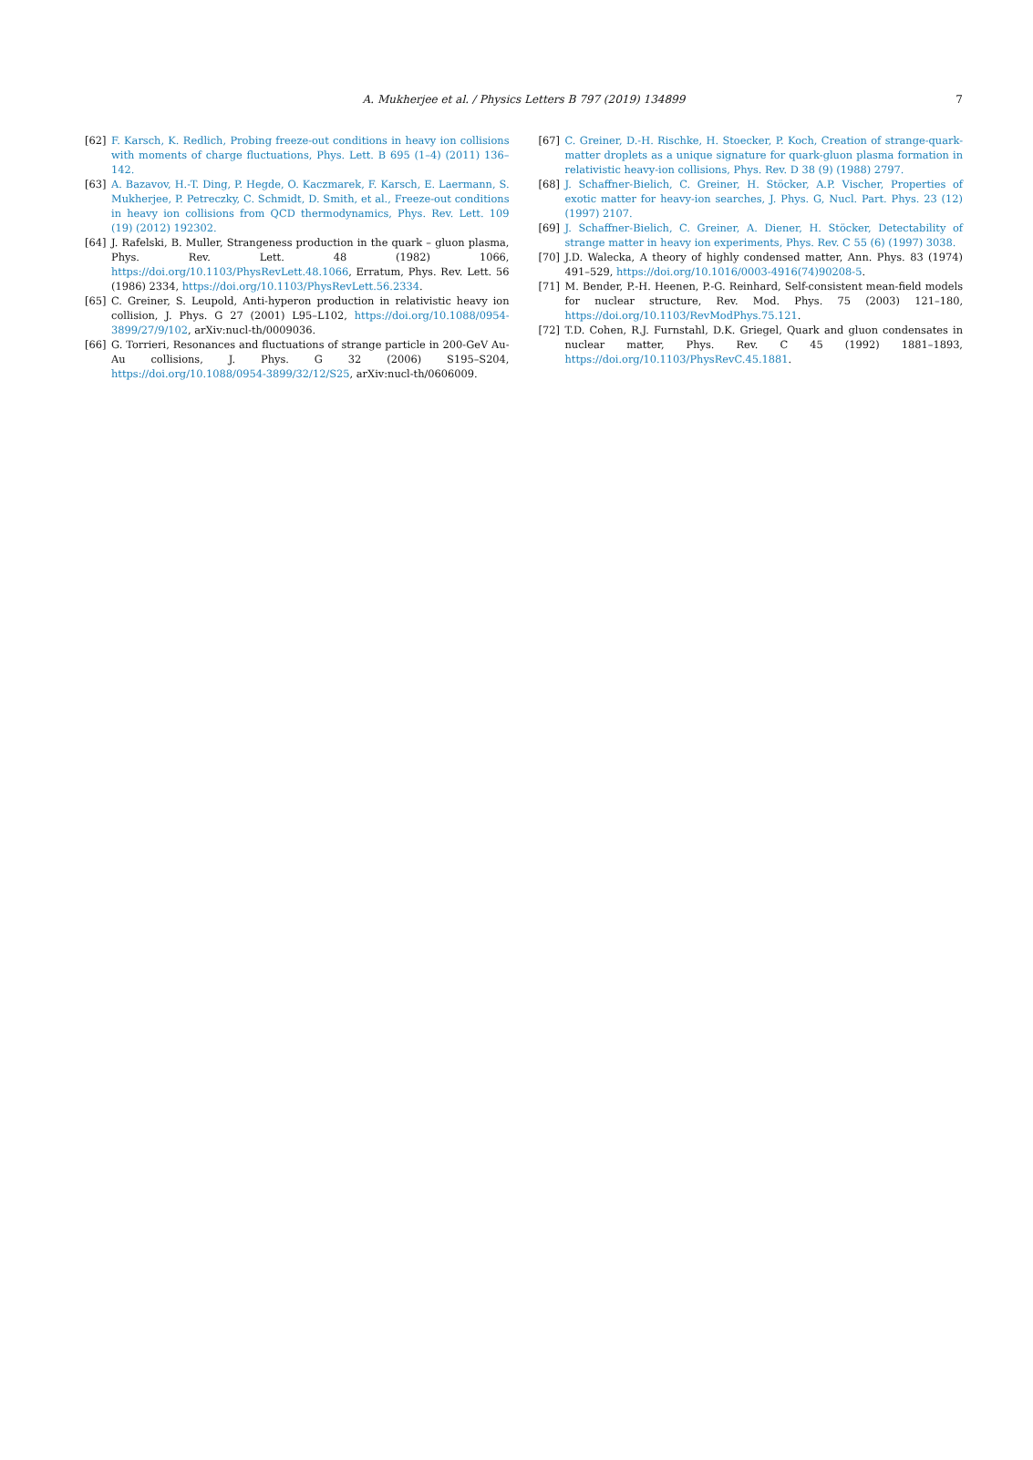A. Mukherjee et al. / Physics Letters B 797 (2019) 134899 7
[62] F. Karsch, K. Redlich, Probing freeze-out conditions in heavy ion collisions with moments of charge fluctuations, Phys. Lett. B 695 (1–4) (2011) 136–142.
[63] A. Bazavov, H.-T. Ding, P. Hegde, O. Kaczmarek, F. Karsch, E. Laermann, S. Mukherjee, P. Petreczky, C. Schmidt, D. Smith, et al., Freeze-out conditions in heavy ion collisions from QCD thermodynamics, Phys. Rev. Lett. 109 (19) (2012) 192302.
[64] J. Rafelski, B. Muller, Strangeness production in the quark – gluon plasma, Phys. Rev. Lett. 48 (1982) 1066, https://doi.org/10.1103/PhysRevLett.48.1066, Erratum, Phys. Rev. Lett. 56 (1986) 2334, https://doi.org/10.1103/PhysRevLett.56.2334.
[65] C. Greiner, S. Leupold, Anti-hyperon production in relativistic heavy ion collision, J. Phys. G 27 (2001) L95–L102, https://doi.org/10.1088/0954-3899/27/9/102, arXiv:nucl-th/0009036.
[66] G. Torrieri, Resonances and fluctuations of strange particle in 200-GeV Au-Au collisions, J. Phys. G 32 (2006) S195–S204, https://doi.org/10.1088/0954-3899/32/12/S25, arXiv:nucl-th/0606009.
[67] C. Greiner, D.-H. Rischke, H. Stoecker, P. Koch, Creation of strange-quark-matter droplets as a unique signature for quark-gluon plasma formation in relativistic heavy-ion collisions, Phys. Rev. D 38 (9) (1988) 2797.
[68] J. Schaffner-Bielich, C. Greiner, H. Stöcker, A.P. Vischer, Properties of exotic matter for heavy-ion searches, J. Phys. G, Nucl. Part. Phys. 23 (12) (1997) 2107.
[69] J. Schaffner-Bielich, C. Greiner, A. Diener, H. Stöcker, Detectability of strange matter in heavy ion experiments, Phys. Rev. C 55 (6) (1997) 3038.
[70] J.D. Walecka, A theory of highly condensed matter, Ann. Phys. 83 (1974) 491–529, https://doi.org/10.1016/0003-4916(74)90208-5.
[71] M. Bender, P.-H. Heenen, P.-G. Reinhard, Self-consistent mean-field models for nuclear structure, Rev. Mod. Phys. 75 (2003) 121–180, https://doi.org/10.1103/RevModPhys.75.121.
[72] T.D. Cohen, R.J. Furnstahl, D.K. Griegel, Quark and gluon condensates in nuclear matter, Phys. Rev. C 45 (1992) 1881–1893, https://doi.org/10.1103/PhysRevC.45.1881.